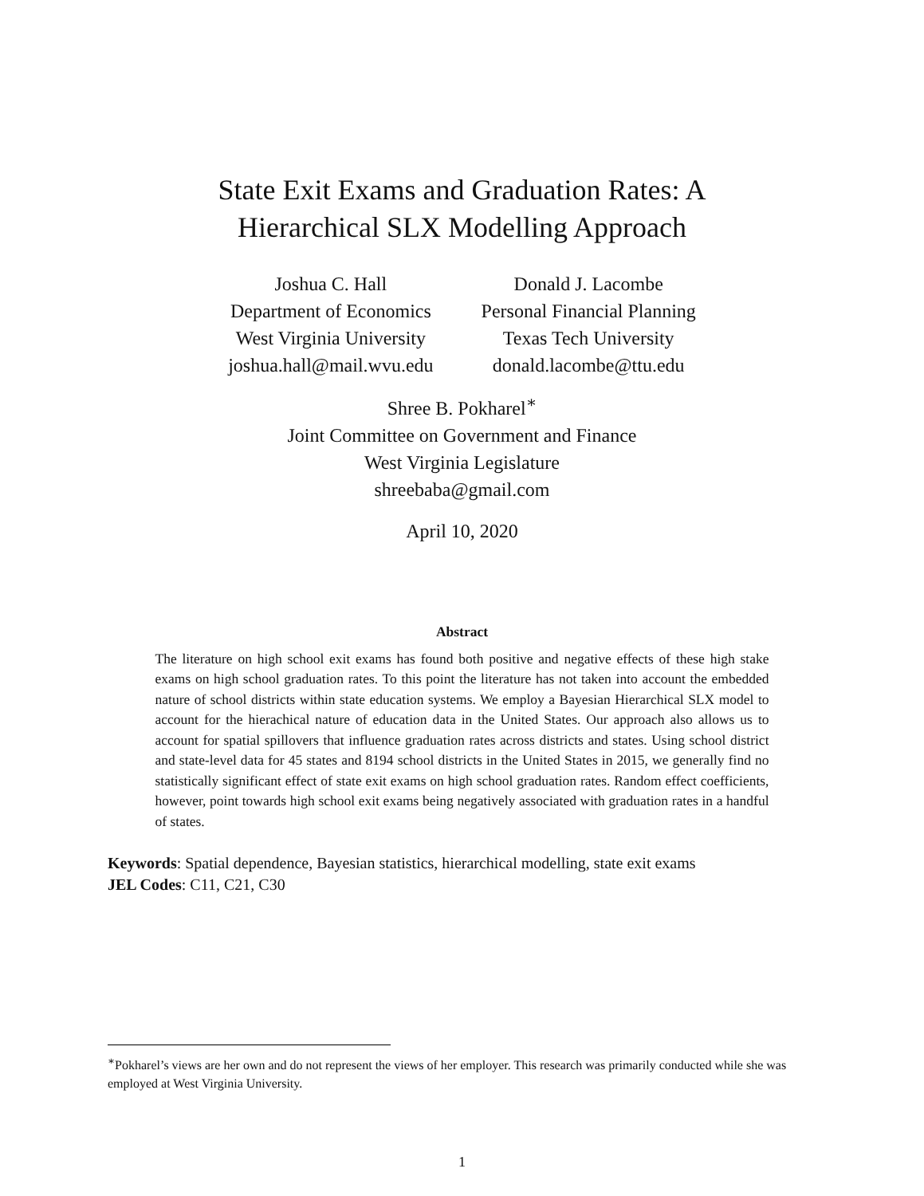State Exit Exams and Graduation Rates: A Hierarchical SLX Modelling Approach
Joshua C. Hall
Department of Economics
West Virginia University
joshua.hall@mail.wvu.edu
Donald J. Lacombe
Personal Financial Planning
Texas Tech University
donald.lacombe@ttu.edu
Shree B. Pokharel<sup>∗</sup>
Joint Committee on Government and Finance
West Virginia Legislature
shreebaba@gmail.com
April 10, 2020
Abstract
The literature on high school exit exams has found both positive and negative effects of these high stake exams on high school graduation rates. To this point the literature has not taken into account the embedded nature of school districts within state education systems. We employ a Bayesian Hierarchical SLX model to account for the hierachical nature of education data in the United States. Our approach also allows us to account for spatial spillovers that influence graduation rates across districts and states. Using school district and state-level data for 45 states and 8194 school districts in the United States in 2015, we generally find no statistically significant effect of state exit exams on high school graduation rates. Random effect coefficients, however, point towards high school exit exams being negatively associated with graduation rates in a handful of states.
Keywords: Spatial dependence, Bayesian statistics, hierarchical modelling, state exit exams
JEL Codes: C11, C21, C30
<sup>∗</sup>Pokharel’s views are her own and do not represent the views of her employer. This research was primarily conducted while she was employed at West Virginia University.
1